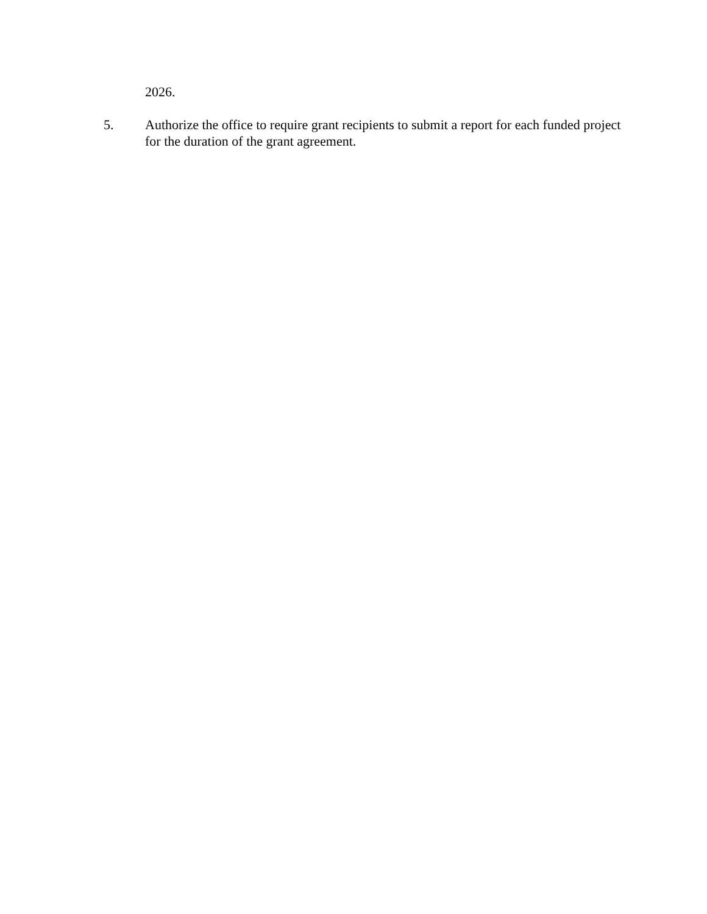2026.
5. Authorize the office to require grant recipients to submit a report for each funded project for the duration of the grant agreement.